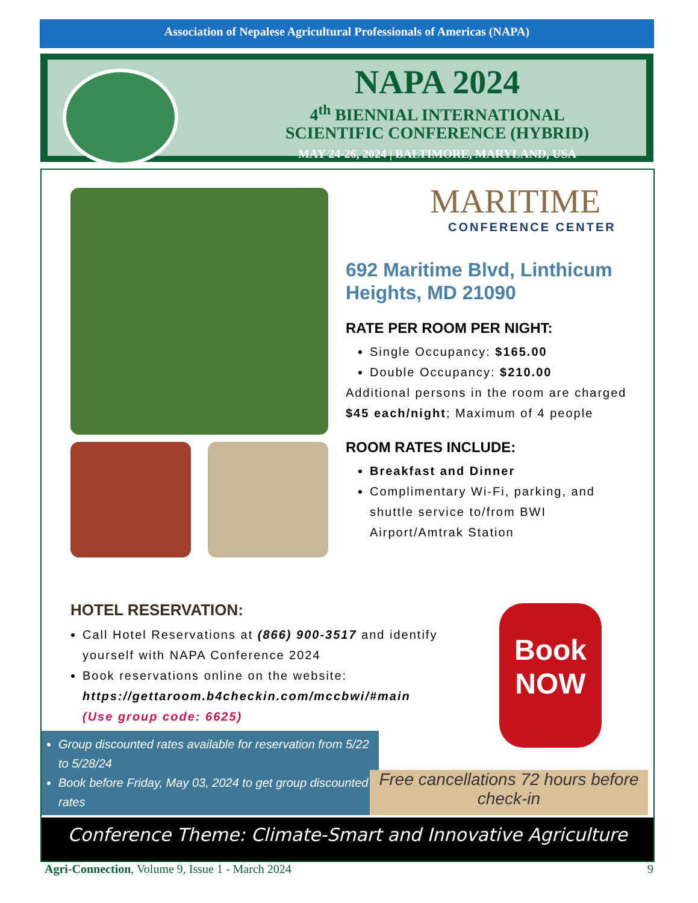Association of Nepalese Agricultural Professionals of Americas (NAPA)
NAPA 2024
4<sup>th</sup> BIENNIAL INTERNATIONAL
SCIENTIFIC CONFERENCE (HYBRID)
MAY 24-26, 2024 | BALTIMORE, MARYLAND, USA
MARITIME
CONFERENCE CENTER
692 Maritime Blvd, Linthicum Heights, MD 21090
RATE PER ROOM PER NIGHT:
Single Occupancy: $165.00
Double Occupancy: $210.00
Additional persons in the room are charged $45 each/night; Maximum of 4 people
ROOM RATES INCLUDE:
Breakfast and Dinner
Complimentary Wi-Fi, parking, and shuttle service to/from BWI Airport/Amtrak Station
HOTEL RESERVATION:
Call Hotel Reservations at (866) 900-3517 and identify yourself with NAPA Conference 2024
Book reservations online on the website:
https://gettaroom.b4checkin.com/mccbwi/#main
(Use group code: 6625)
Book
NOW
Group discounted rates available for reservation from 5/22 to 5/28/24
Book before Friday, May 03, 2024 to get group discounted rates
Free cancellations 72 hours before check-in
Conference Theme: Climate-Smart and Innovative Agriculture
Agri-Connection, Volume 9, Issue 1 - March 2024 9